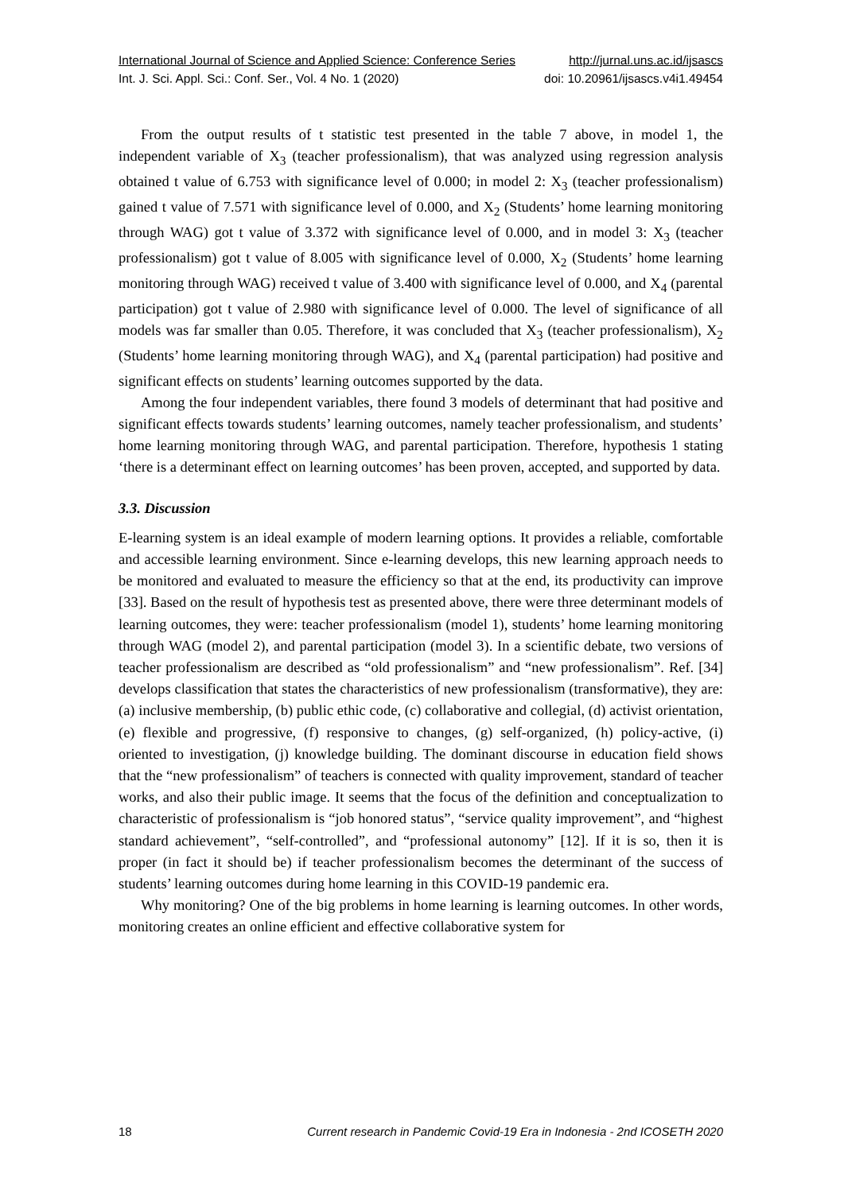International Journal of Science and Applied Science: Conference Series http://jurnal.uns.ac.id/ijsascs
Int. J. Sci. Appl. Sci.: Conf. Ser., Vol. 4 No. 1 (2020) doi: 10.20961/ijsascs.v4i1.49454
From the output results of t statistic test presented in the table 7 above, in model 1, the independent variable of X<sub>3</sub> (teacher professionalism), that was analyzed using regression analysis obtained t value of 6.753 with significance level of 0.000; in model 2: X<sub>3</sub> (teacher professionalism) gained t value of 7.571 with significance level of 0.000, and X<sub>2</sub> (Students’ home learning monitoring through WAG) got t value of 3.372 with significance level of 0.000, and in model 3: X<sub>3</sub> (teacher professionalism) got t value of 8.005 with significance level of 0.000, X<sub>2</sub> (Students’ home learning monitoring through WAG) received t value of 3.400 with significance level of 0.000, and X<sub>4</sub> (parental participation) got t value of 2.980 with significance level of 0.000. The level of significance of all models was far smaller than 0.05. Therefore, it was concluded that X<sub>3</sub> (teacher professionalism), X<sub>2</sub> (Students’ home learning monitoring through WAG), and X<sub>4</sub> (parental participation) had positive and significant effects on students’ learning outcomes supported by the data.
Among the four independent variables, there found 3 models of determinant that had positive and significant effects towards students’ learning outcomes, namely teacher professionalism, and students’ home learning monitoring through WAG, and parental participation. Therefore, hypothesis 1 stating ‘there is a determinant effect on learning outcomes’ has been proven, accepted, and supported by data.
3.3. Discussion
E-learning system is an ideal example of modern learning options. It provides a reliable, comfortable and accessible learning environment. Since e-learning develops, this new learning approach needs to be monitored and evaluated to measure the efficiency so that at the end, its productivity can improve [33]. Based on the result of hypothesis test as presented above, there were three determinant models of learning outcomes, they were: teacher professionalism (model 1), students’ home learning monitoring through WAG (model 2), and parental participation (model 3). In a scientific debate, two versions of teacher professionalism are described as “old professionalism” and “new professionalism”. Ref. [34] develops classification that states the characteristics of new professionalism (transformative), they are: (a) inclusive membership, (b) public ethic code, (c) collaborative and collegial, (d) activist orientation, (e) flexible and progressive, (f) responsive to changes, (g) self-organized, (h) policy-active, (i) oriented to investigation, (j) knowledge building. The dominant discourse in education field shows that the “new professionalism” of teachers is connected with quality improvement, standard of teacher works, and also their public image. It seems that the focus of the definition and conceptualization to characteristic of professionalism is “job honored status”, “service quality improvement”, and “highest standard achievement”, “self-controlled”, and “professional autonomy” [12]. If it is so, then it is proper (in fact it should be) if teacher professionalism becomes the determinant of the success of students’ learning outcomes during home learning in this COVID-19 pandemic era.
Why monitoring? One of the big problems in home learning is learning outcomes. In other words, monitoring creates an online efficient and effective collaborative system for
18 Current research in Pandemic Covid-19 Era in Indonesia - 2nd ICOSETH 2020